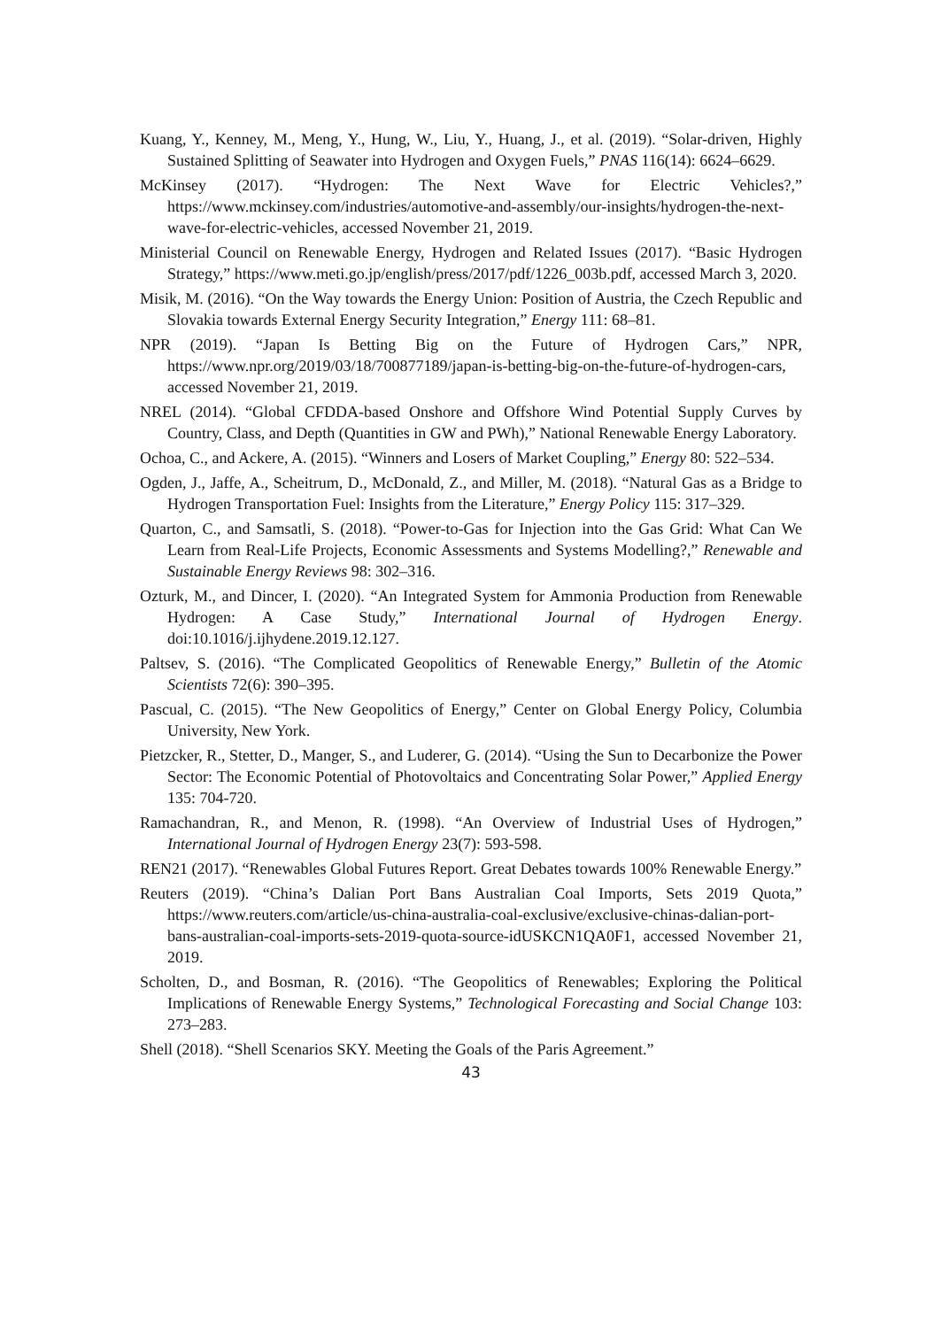Kuang, Y., Kenney, M., Meng, Y., Hung, W., Liu, Y., Huang, J., et al. (2019). “Solar-driven, Highly Sustained Splitting of Seawater into Hydrogen and Oxygen Fuels,” PNAS 116(14): 6624–6629.
McKinsey (2017). “Hydrogen: The Next Wave for Electric Vehicles?,” https://www.mckinsey.com/industries/automotive-and-assembly/our-insights/hydrogen-the-next-wave-for-electric-vehicles, accessed November 21, 2019.
Ministerial Council on Renewable Energy, Hydrogen and Related Issues (2017). “Basic Hydrogen Strategy,” https://www.meti.go.jp/english/press/2017/pdf/1226_003b.pdf, accessed March 3, 2020.
Misik, M. (2016). “On the Way towards the Energy Union: Position of Austria, the Czech Republic and Slovakia towards External Energy Security Integration,” Energy 111: 68–81.
NPR (2019). “Japan Is Betting Big on the Future of Hydrogen Cars,” NPR, https://www.npr.org/2019/03/18/700877189/japan-is-betting-big-on-the-future-of-hydrogen-cars, accessed November 21, 2019.
NREL (2014). “Global CFDDA-based Onshore and Offshore Wind Potential Supply Curves by Country, Class, and Depth (Quantities in GW and PWh),” National Renewable Energy Laboratory.
Ochoa, C., and Ackere, A. (2015). “Winners and Losers of Market Coupling,” Energy 80: 522–534.
Ogden, J., Jaffe, A., Scheitrum, D., McDonald, Z., and Miller, M. (2018). “Natural Gas as a Bridge to Hydrogen Transportation Fuel: Insights from the Literature,” Energy Policy 115: 317–329.
Quarton, C., and Samsatli, S. (2018). “Power-to-Gas for Injection into the Gas Grid: What Can We Learn from Real-Life Projects, Economic Assessments and Systems Modelling?,” Renewable and Sustainable Energy Reviews 98: 302–316.
Ozturk, M., and Dincer, I. (2020). “An Integrated System for Ammonia Production from Renewable Hydrogen: A Case Study,” International Journal of Hydrogen Energy. doi:10.1016/j.ijhydene.2019.12.127.
Paltsev, S. (2016). “The Complicated Geopolitics of Renewable Energy,” Bulletin of the Atomic Scientists 72(6): 390–395.
Pascual, C. (2015). “The New Geopolitics of Energy,” Center on Global Energy Policy, Columbia University, New York.
Pietzcker, R., Stetter, D., Manger, S., and Luderer, G. (2014). “Using the Sun to Decarbonize the Power Sector: The Economic Potential of Photovoltaics and Concentrating Solar Power,” Applied Energy 135: 704‑720.
Ramachandran, R., and Menon, R. (1998). “An Overview of Industrial Uses of Hydrogen,” International Journal of Hydrogen Energy 23(7): 593-598.
REN21 (2017). “Renewables Global Futures Report. Great Debates towards 100% Renewable Energy.”
Reuters (2019). “China’s Dalian Port Bans Australian Coal Imports, Sets 2019 Quota,” https://www.reuters.com/article/us-china-australia-coal-exclusive/exclusive-chinas-dalian-port-bans-australian-coal-imports-sets-2019-quota-source-idUSKCN1QA0F1, accessed November 21, 2019.
Scholten, D., and Bosman, R. (2016). “The Geopolitics of Renewables; Exploring the Political Implications of Renewable Energy Systems,” Technological Forecasting and Social Change 103: 273–283.
Shell (2018). “Shell Scenarios SKY. Meeting the Goals of the Paris Agreement.”
43